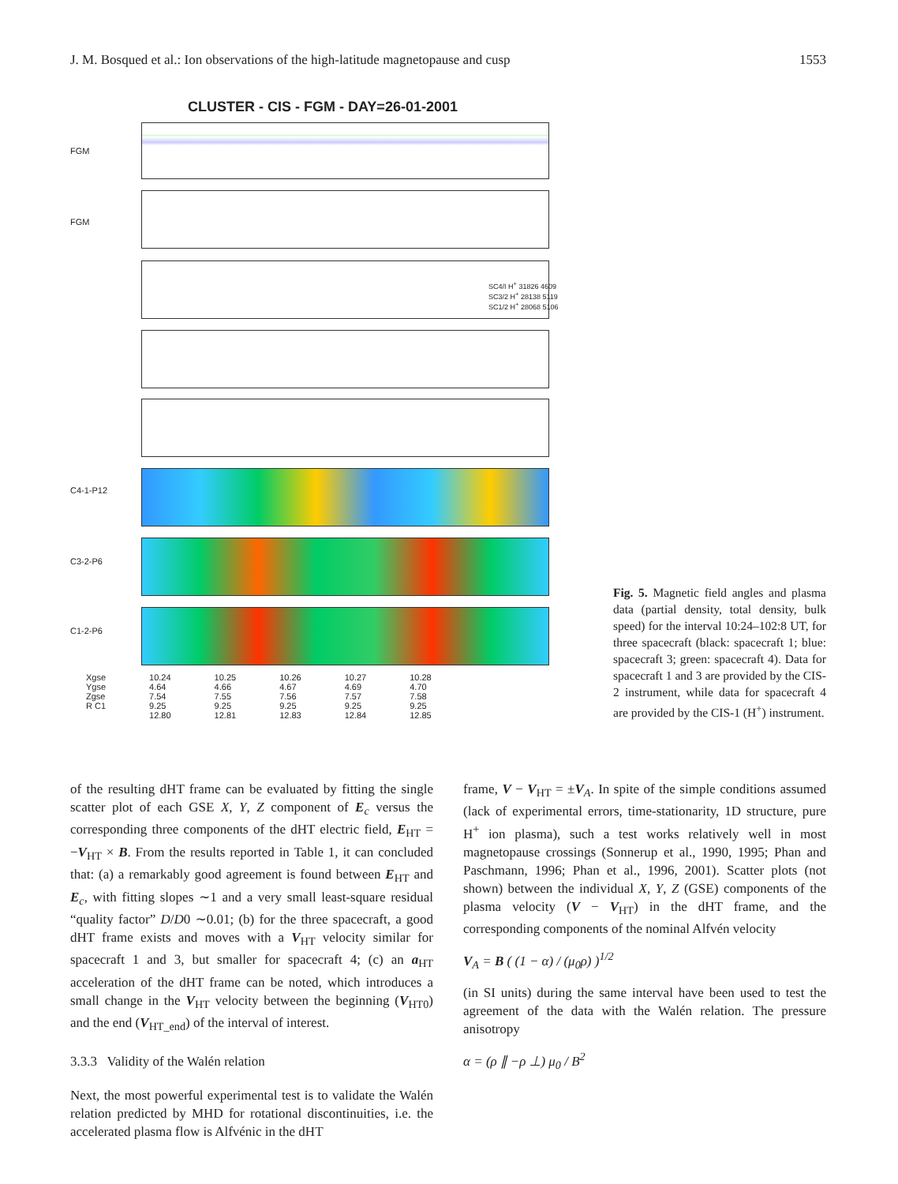J. M. Bosqued et al.: Ion observations of the high-latitude magnetopause and cusp 1553
CLUSTER - CIS - FGM - DAY=26-01-2001
FGM
FGM
C4-1-P12
C3-2-P6
C1-2-P6
SC4/I H<sup>+</sup> 31826 4609
SC3/2 H<sup>+</sup> 28138 5119
SC1/2 H<sup>+</sup> 28068 5106
Xgse
Ygse
Zgse
R C1
10.24
4.64
7.54
9.25
12.80
10.25
4.66
7.55
9.25
12.81
10.26
4.67
7.56
9.25
12.83
10.27
4.69
7.57
9.25
12.84
10.28
4.70
7.58
9.25
12.85
Fig. 5. Magnetic field angles and plasma data (partial density, total density, bulk speed) for the interval 10:24–102:8 UT, for three spacecraft (black: spacecraft 1; blue: spacecraft 3; green: spacecraft 4). Data for spacecraft 1 and 3 are provided by the CIS-2 instrument, while data for spacecraft 4 are provided by the CIS-1 (H<sup>+</sup>) instrument.
of the resulting dHT frame can be evaluated by fitting the single scatter plot of each GSE X, Y, Z component of E<sub>c</sub> versus the corresponding three components of the dHT electric field, E<sub>HT</sub> = −V<sub>HT</sub> × B. From the results reported in Table 1, it can concluded that: (a) a remarkably good agreement is found between E<sub>HT</sub> and E<sub>c</sub>, with fitting slopes ∼1 and a very small least-square residual “quality factor” D/D0 ∼0.01; (b) for the three spacecraft, a good dHT frame exists and moves with a V<sub>HT</sub> velocity similar for spacecraft 1 and 3, but smaller for spacecraft 4; (c) an a<sub>HT</sub> acceleration of the dHT frame can be noted, which introduces a small change in the V<sub>HT</sub> velocity between the beginning (V<sub>HT0</sub>) and the end (V<sub>HT_end</sub>) of the interval of interest.
3.3.3 Validity of the Walén relation
Next, the most powerful experimental test is to validate the Walén relation predicted by MHD for rotational discontinuities, i.e. the accelerated plasma flow is Alfvénic in the dHT
frame, V − V<sub>HT</sub> = ±V<sub>A</sub>. In spite of the simple conditions assumed (lack of experimental errors, time-stationarity, 1D structure, pure H<sup>+</sup> ion plasma), such a test works relatively well in most magnetopause crossings (Sonnerup et al., 1990, 1995; Phan and Paschmann, 1996; Phan et al., 1996, 2001). Scatter plots (not shown) between the individual X, Y, Z (GSE) components of the plasma velocity (V − V<sub>HT</sub>) in the dHT frame, and the corresponding components of the nominal Alfvén velocity
V<sub>A</sub> = B ( (1 − α) / (μ<sub>0</sub>ρ) )<sup>1/2</sup>
(in SI units) during the same interval have been used to test the agreement of the data with the Walén relation. The pressure anisotropy
α = (ρ ∥ −ρ ⊥) μ<sub>0</sub> / B<sup>2</sup>